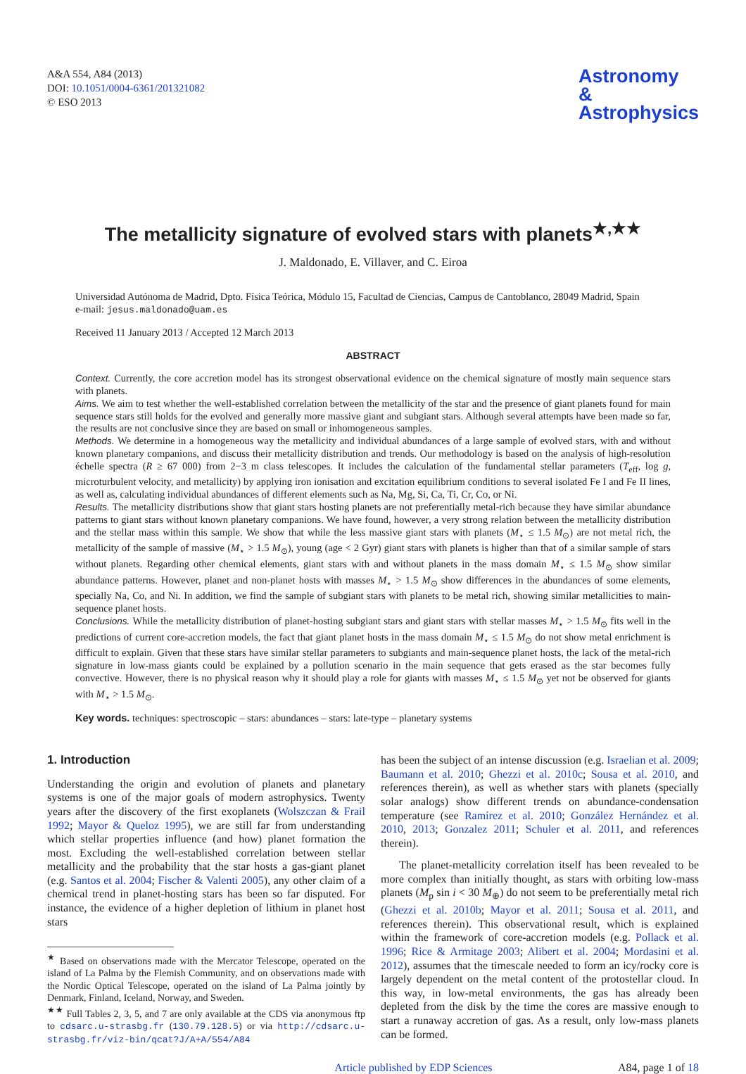A&A 554, A84 (2013)
DOI: 10.1051/0004-6361/201321082
© ESO 2013
Astronomy
&
Astrophysics
The metallicity signature of evolved stars with planets<sup>★,★★</sup>
J. Maldonado, E. Villaver, and C. Eiroa
Universidad Autónoma de Madrid, Dpto. Física Teórica, Módulo 15, Facultad de Ciencias, Campus de Cantoblanco, 28049 Madrid, Spain
e-mail: jesus.maldonado@uam.es
Received 11 January 2013 / Accepted 12 March 2013
ABSTRACT
Context. Currently, the core accretion model has its strongest observational evidence on the chemical signature of mostly main sequence stars with planets.
Aims. We aim to test whether the well-established correlation between the metallicity of the star and the presence of giant planets found for main sequence stars still holds for the evolved and generally more massive giant and subgiant stars. Although several attempts have been made so far, the results are not conclusive since they are based on small or inhomogeneous samples.
Methods. We determine in a homogeneous way the metallicity and individual abundances of a large sample of evolved stars, with and without known planetary companions, and discuss their metallicity distribution and trends. Our methodology is based on the analysis of high-resolution échelle spectra (R ≥ 67 000) from 2−3 m class telescopes. It includes the calculation of the fundamental stellar parameters (T<sub>eff</sub>, log g, microturbulent velocity, and metallicity) by applying iron ionisation and excitation equilibrium conditions to several isolated Fe I and Fe II lines, as well as, calculating individual abundances of different elements such as Na, Mg, Si, Ca, Ti, Cr, Co, or Ni.
Results. The metallicity distributions show that giant stars hosting planets are not preferentially metal-rich because they have similar abundance patterns to giant stars without known planetary companions. We have found, however, a very strong relation between the metallicity distribution and the stellar mass within this sample. We show that while the less massive giant stars with planets (M<sub>⋆</sub> ≤ 1.5 M<sub>⊙</sub>) are not metal rich, the metallicity of the sample of massive (M<sub>⋆</sub> > 1.5 M<sub>⊙</sub>), young (age < 2 Gyr) giant stars with planets is higher than that of a similar sample of stars without planets. Regarding other chemical elements, giant stars with and without planets in the mass domain M<sub>⋆</sub> ≤ 1.5 M<sub>⊙</sub> show similar abundance patterns. However, planet and non-planet hosts with masses M<sub>⋆</sub> > 1.5 M<sub>⊙</sub> show differences in the abundances of some elements, specially Na, Co, and Ni. In addition, we find the sample of subgiant stars with planets to be metal rich, showing similar metallicities to main-sequence planet hosts.
Conclusions. While the metallicity distribution of planet-hosting subgiant stars and giant stars with stellar masses M<sub>⋆</sub> > 1.5 M<sub>⊙</sub> fits well in the predictions of current core-accretion models, the fact that giant planet hosts in the mass domain M<sub>⋆</sub> ≤ 1.5 M<sub>⊙</sub> do not show metal enrichment is difficult to explain. Given that these stars have similar stellar parameters to subgiants and main-sequence planet hosts, the lack of the metal-rich signature in low-mass giants could be explained by a pollution scenario in the main sequence that gets erased as the star becomes fully convective. However, there is no physical reason why it should play a role for giants with masses M<sub>⋆</sub> ≤ 1.5 M<sub>⊙</sub> yet not be observed for giants with M<sub>⋆</sub> > 1.5 M<sub>⊙</sub>.
Key words. techniques: spectroscopic – stars: abundances – stars: late-type – planetary systems
1. Introduction
Understanding the origin and evolution of planets and planetary systems is one of the major goals of modern astrophysics. Twenty years after the discovery of the first exoplanets (Wolszczan & Frail 1992; Mayor & Queloz 1995), we are still far from understanding which stellar properties influence (and how) planet formation the most. Excluding the well-established correlation between stellar metallicity and the probability that the star hosts a gas-giant planet (e.g. Santos et al. 2004; Fischer & Valenti 2005), any other claim of a chemical trend in planet-hosting stars has been so far disputed. For instance, the evidence of a higher depletion of lithium in planet host stars
<sup>★</sup> Based on observations made with the Mercator Telescope, operated on the island of La Palma by the Flemish Community, and on observations made with the Nordic Optical Telescope, operated on the island of La Palma jointly by Denmark, Finland, Iceland, Norway, and Sweden.
<sup>★★</sup> Full Tables 2, 3, 5, and 7 are only available at the CDS via anonymous ftp to cdsarc.u-strasbg.fr (130.79.128.5) or via http://cdsarc.u-strasbg.fr/viz-bin/qcat?J/A+A/554/A84
has been the subject of an intense discussion (e.g. Israelian et al. 2009; Baumann et al. 2010; Ghezzi et al. 2010c; Sousa et al. 2010, and references therein), as well as whether stars with planets (specially solar analogs) show different trends on abundance-condensation temperature (see Ramírez et al. 2010; González Hernández et al. 2010, 2013; Gonzalez 2011; Schuler et al. 2011, and references therein).
The planet-metallicity correlation itself has been revealed to be more complex than initially thought, as stars with orbiting low-mass planets (M<sub>p</sub> sin i < 30 M<sub>⊕</sub>) do not seem to be preferentially metal rich (Ghezzi et al. 2010b; Mayor et al. 2011; Sousa et al. 2011, and references therein). This observational result, which is explained within the framework of core-accretion models (e.g. Pollack et al. 1996; Rice & Armitage 2003; Alibert et al. 2004; Mordasini et al. 2012), assumes that the timescale needed to form an icy/rocky core is largely dependent on the metal content of the protostellar cloud. In this way, in low-metal environments, the gas has already been depleted from the disk by the time the cores are massive enough to start a runaway accretion of gas. As a result, only low-mass planets can be formed.
Article published by EDP Sciences A84, page 1 of 18